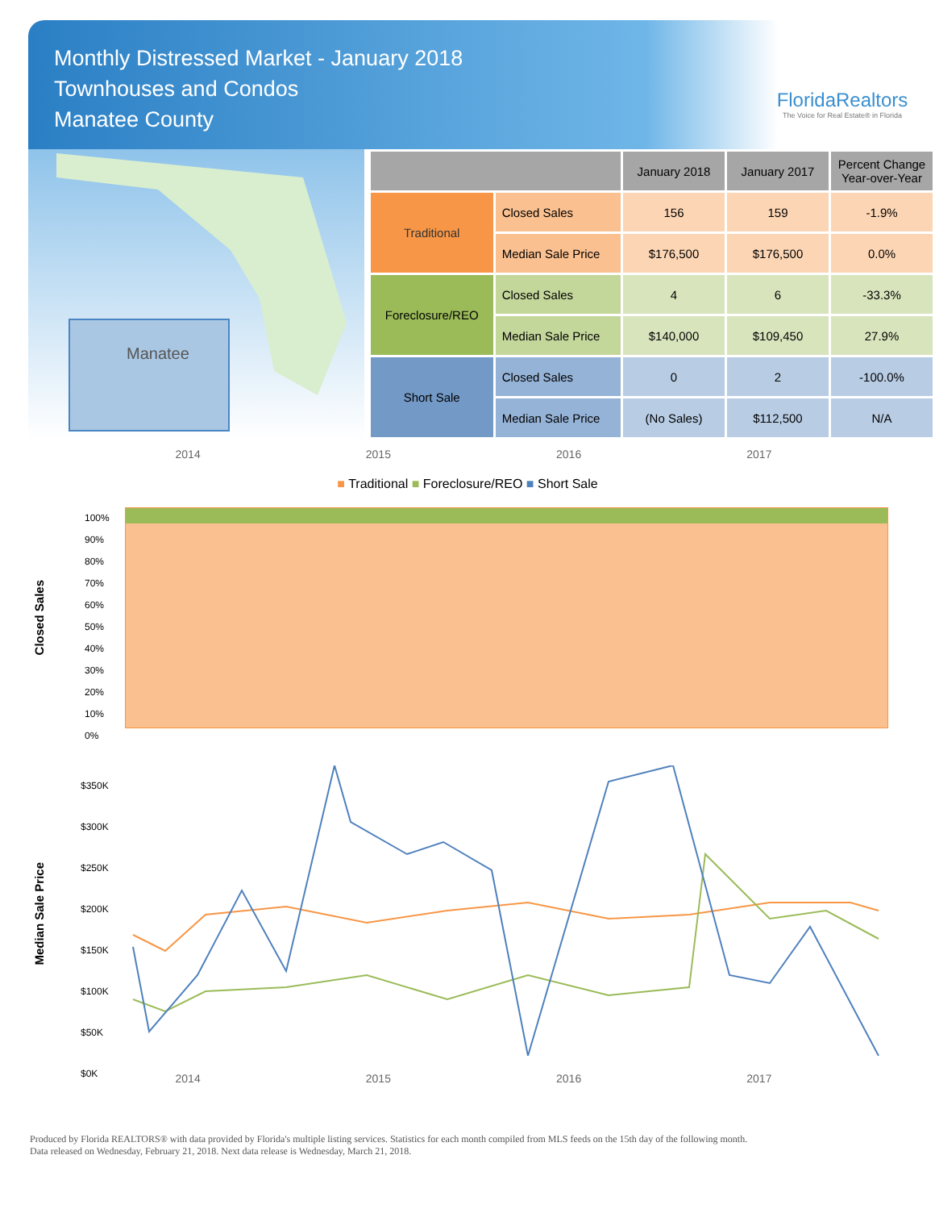Monthly Distressed Market - January 2018
Townhouses and Condos
Manatee County
FloridaRealtors
The Voice for Real Estate® in Florida
Manatee
| | | January 2018 | January 2017 | Percent Change Year-over-Year |
| --- | --- | --- | --- | --- |
| Traditional | Closed Sales | 156 | 159 | -1.9% |
| | Median Sale Price | $176,500 | $176,500 | 0.0% |
| Foreclosure/REO | Closed Sales | 4 | 6 | -33.3% |
| | Median Sale Price | $140,000 | $109,450 | 27.9% |
| Short Sale | Closed Sales | 0 | 2 | -100.0% |
| | Median Sale Price | (No Sales) | $112,500 | N/A |
2014 2015 2016 2017
■ Traditional ■ Foreclosure/REO ■ Short Sale
Closed Sales
100%
90%
80%
70%
60%
50%
40%
30%
20%
10%
0%
Median Sale Price
$350K
$300K
$250K
$200K
$150K
$100K
$50K
$0K
2014 2015 2016 2017
Produced by Florida REALTORS® with data provided by Florida's multiple listing services. Statistics for each month compiled from MLS feeds on the 15th day of the following month.
Data released on Wednesday, February 21, 2018. Next data release is Wednesday, March 21, 2018.